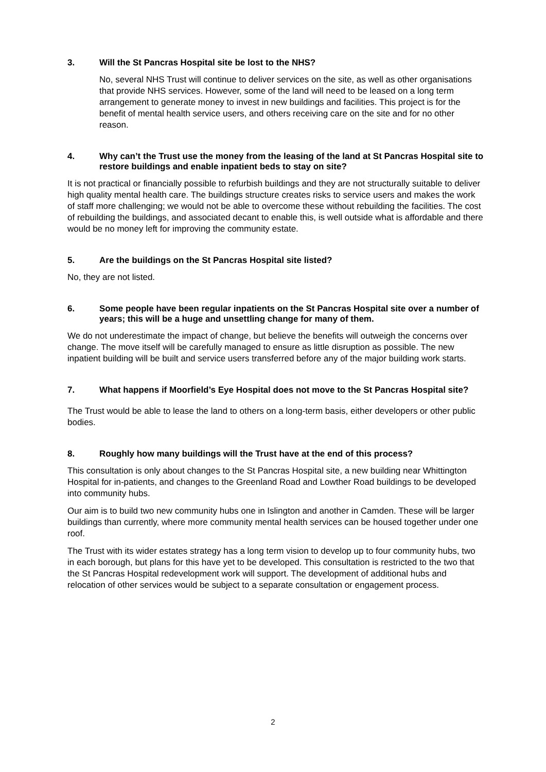3. Will the St Pancras Hospital site be lost to the NHS?
No, several NHS Trust will continue to deliver services on the site, as well as other organisations that provide NHS services. However, some of the land will need to be leased on a long term arrangement to generate money to invest in new buildings and facilities. This project is for the benefit of mental health service users, and others receiving care on the site and for no other reason.
4. Why can’t the Trust use the money from the leasing of the land at St Pancras Hospital site to restore buildings and enable inpatient beds to stay on site?
It is not practical or financially possible to refurbish buildings and they are not structurally suitable to deliver high quality mental health care. The buildings structure creates risks to service users and makes the work of staff more challenging; we would not be able to overcome these without rebuilding the facilities. The cost of rebuilding the buildings, and associated decant to enable this, is well outside what is affordable and there would be no money left for improving the community estate.
5. Are the buildings on the St Pancras Hospital site listed?
No, they are not listed.
6. Some people have been regular inpatients on the St Pancras Hospital site over a number of years; this will be a huge and unsettling change for many of them.
We do not underestimate the impact of change, but believe the benefits will outweigh the concerns over change. The move itself will be carefully managed to ensure as little disruption as possible. The new inpatient building will be built and service users transferred before any of the major building work starts.
7. What happens if Moorfield’s Eye Hospital does not move to the St Pancras Hospital site?
The Trust would be able to lease the land to others on a long-term basis, either developers or other public bodies.
8. Roughly how many buildings will the Trust have at the end of this process?
This consultation is only about changes to the St Pancras Hospital site, a new building near Whittington Hospital for in-patients, and changes to the Greenland Road and Lowther Road buildings to be developed into community hubs.
Our aim is to build two new community hubs one in Islington and another in Camden. These will be larger buildings than currently, where more community mental health services can be housed together under one roof.
The Trust with its wider estates strategy has a long term vision to develop up to four community hubs, two in each borough, but plans for this have yet to be developed. This consultation is restricted to the two that the St Pancras Hospital redevelopment work will support. The development of additional hubs and relocation of other services would be subject to a separate consultation or engagement process.
2